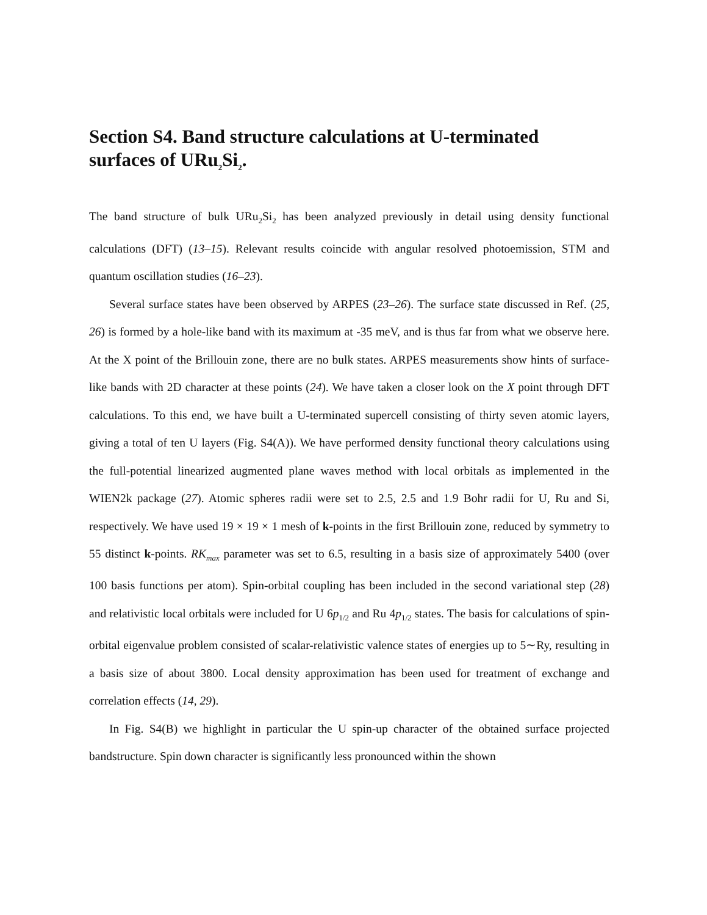Section S4. Band structure calculations at U-terminated surfaces of URu<sub>2</sub>Si<sub>2</sub>.
The band structure of bulk URu<sub>2</sub>Si<sub>2</sub> has been analyzed previously in detail using density functional calculations (DFT) (13–15). Relevant results coincide with angular resolved photoemission, STM and quantum oscillation studies (16–23).
Several surface states have been observed by ARPES (23–26). The surface state discussed in Ref. (25, 26) is formed by a hole-like band with its maximum at -35 meV, and is thus far from what we observe here. At the X point of the Brillouin zone, there are no bulk states. ARPES measurements show hints of surface-like bands with 2D character at these points (24). We have taken a closer look on the X point through DFT calculations. To this end, we have built a U-terminated supercell consisting of thirty seven atomic layers, giving a total of ten U layers (Fig. S4(A)). We have performed density functional theory calculations using the full-potential linearized augmented plane waves method with local orbitals as implemented in the WIEN2k package (27). Atomic spheres radii were set to 2.5, 2.5 and 1.9 Bohr radii for U, Ru and Si, respectively. We have used 19 × 19 × 1 mesh of k-points in the first Brillouin zone, reduced by symmetry to 55 distinct k-points. RK<sub>max</sub> parameter was set to 6.5, resulting in a basis size of approximately 5400 (over 100 basis functions per atom). Spin-orbital coupling has been included in the second variational step (28) and relativistic local orbitals were included for U 6p<sub>1/2</sub> and Ru 4p<sub>1/2</sub> states. The basis for calculations of spin-orbital eigenvalue problem consisted of scalar-relativistic valence states of energies up to 5∼Ry, resulting in a basis size of about 3800. Local density approximation has been used for treatment of exchange and correlation effects (14, 29).
In Fig. S4(B) we highlight in particular the U spin-up character of the obtained surface projected bandstructure. Spin down character is significantly less pronounced within the shown